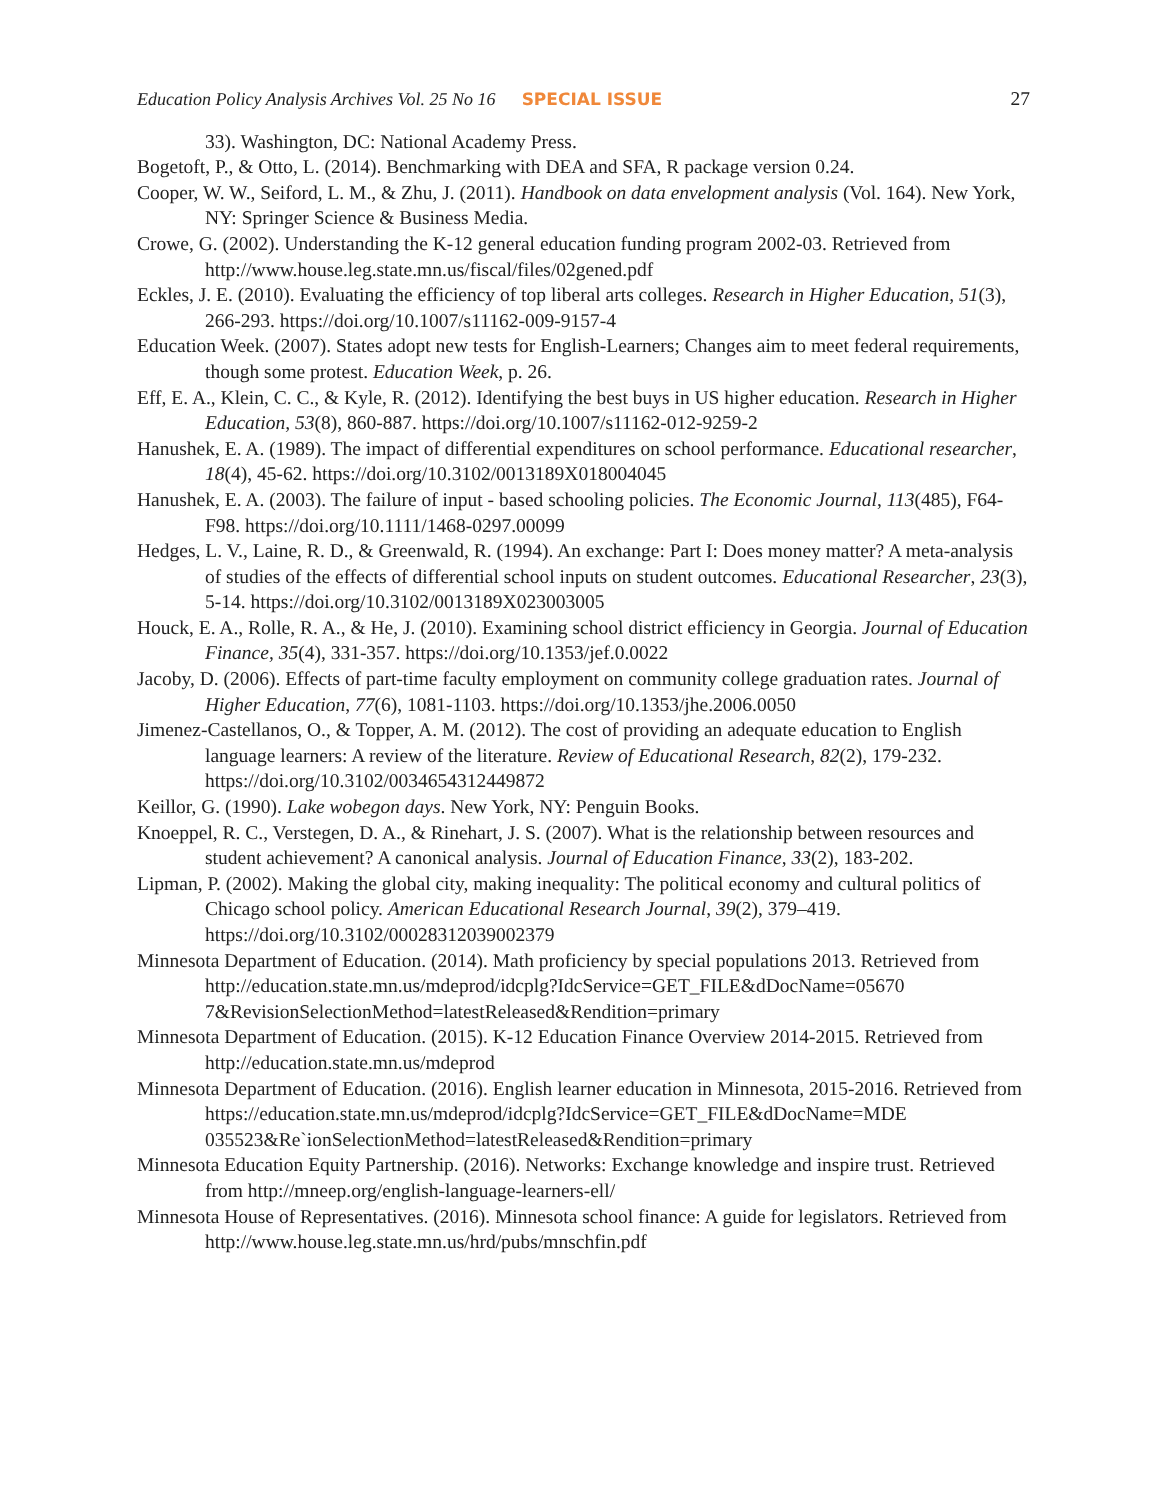Education Policy Analysis Archives Vol. 25 No 16 SPECIAL ISSUE 27
33). Washington, DC: National Academy Press.
Bogetoft, P., & Otto, L. (2014). Benchmarking with DEA and SFA, R package version 0.24.
Cooper, W. W., Seiford, L. M., & Zhu, J. (2011). Handbook on data envelopment analysis (Vol. 164). New York, NY: Springer Science & Business Media.
Crowe, G. (2002). Understanding the K-12 general education funding program 2002-03. Retrieved from http://www.house.leg.state.mn.us/fiscal/files/02gened.pdf
Eckles, J. E. (2010). Evaluating the efficiency of top liberal arts colleges. Research in Higher Education, 51(3), 266-293. https://doi.org/10.1007/s11162-009-9157-4
Education Week. (2007). States adopt new tests for English-Learners; Changes aim to meet federal requirements, though some protest. Education Week, p. 26.
Eff, E. A., Klein, C. C., & Kyle, R. (2012). Identifying the best buys in US higher education. Research in Higher Education, 53(8), 860-887. https://doi.org/10.1007/s11162-012-9259-2
Hanushek, E. A. (1989). The impact of differential expenditures on school performance. Educational researcher, 18(4), 45-62. https://doi.org/10.3102/0013189X018004045
Hanushek, E. A. (2003). The failure of input - based schooling policies. The Economic Journal, 113(485), F64-F98. https://doi.org/10.1111/1468-0297.00099
Hedges, L. V., Laine, R. D., & Greenwald, R. (1994). An exchange: Part I: Does money matter? A meta-analysis of studies of the effects of differential school inputs on student outcomes. Educational Researcher, 23(3), 5-14. https://doi.org/10.3102/0013189X023003005
Houck, E. A., Rolle, R. A., & He, J. (2010). Examining school district efficiency in Georgia. Journal of Education Finance, 35(4), 331-357. https://doi.org/10.1353/jef.0.0022
Jacoby, D. (2006). Effects of part-time faculty employment on community college graduation rates. Journal of Higher Education, 77(6), 1081-1103. https://doi.org/10.1353/jhe.2006.0050
Jimenez-Castellanos, O., & Topper, A. M. (2012). The cost of providing an adequate education to English language learners: A review of the literature. Review of Educational Research, 82(2), 179-232. https://doi.org/10.3102/0034654312449872
Keillor, G. (1990). Lake wobegon days. New York, NY: Penguin Books.
Knoeppel, R. C., Verstegen, D. A., & Rinehart, J. S. (2007). What is the relationship between resources and student achievement? A canonical analysis. Journal of Education Finance, 33(2), 183-202.
Lipman, P. (2002). Making the global city, making inequality: The political economy and cultural politics of Chicago school policy. American Educational Research Journal, 39(2), 379–419. https://doi.org/10.3102/00028312039002379
Minnesota Department of Education. (2014). Math proficiency by special populations 2013. Retrieved from
http://education.state.mn.us/mdeprod/idcplg?IdcService=GET_FILE&dDocName=05670 7&RevisionSelectionMethod=latestReleased&Rendition=primary
Minnesota Department of Education. (2015). K-12 Education Finance Overview 2014-2015. Retrieved from http://education.state.mn.us/mdeprod
Minnesota Department of Education. (2016). English learner education in Minnesota, 2015-2016. Retrieved from
https://education.state.mn.us/mdeprod/idcplg?IdcService=GET_FILE&dDocName=MDE 035523&Re`ionSelectionMethod=latestReleased&Rendition=primary
Minnesota Education Equity Partnership. (2016). Networks: Exchange knowledge and inspire trust. Retrieved from http://mneep.org/english-language-learners-ell/
Minnesota House of Representatives. (2016). Minnesota school finance: A guide for legislators. Retrieved from http://www.house.leg.state.mn.us/hrd/pubs/mnschfin.pdf